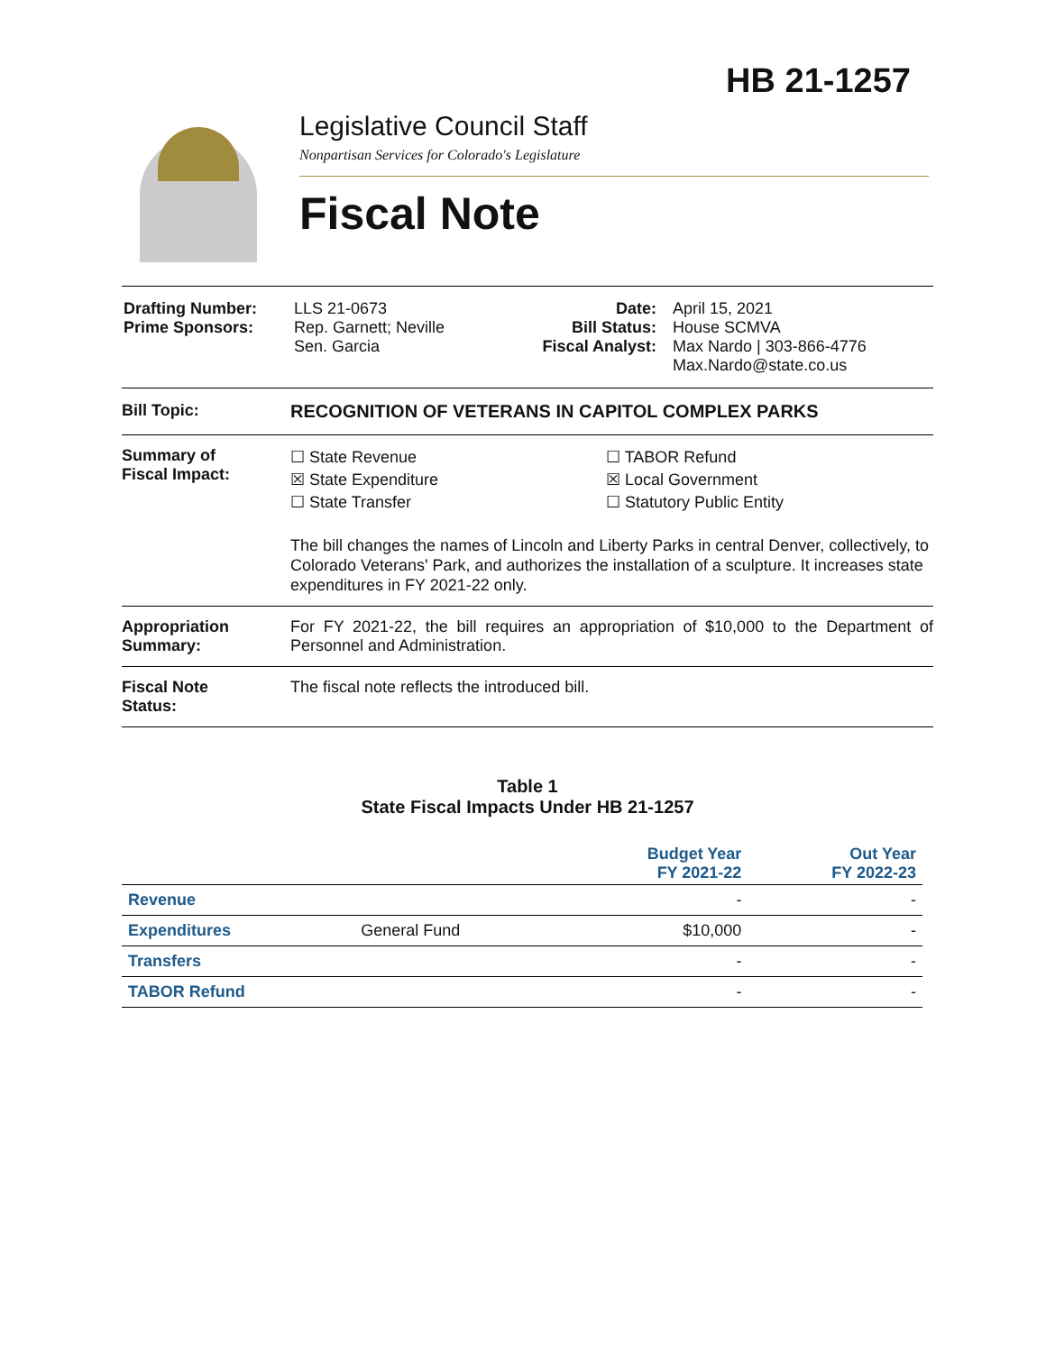HB 21-1257
Legislative Council Staff
Nonpartisan Services for Colorado's Legislature
Fiscal Note
| Drafting Number: Prime Sponsors: | LLS 21-0673 Rep. Garnett; Neville Sen. Garcia | Date: Bill Status: Fiscal Analyst: | April 15, 2021 House SCMVA Max Nardo / 303-866-4776 Max.Nardo@state.co.us |
Bill Topic: RECOGNITION OF VETERANS IN CAPITOL COMPLEX PARKS
Summary of
Fiscal Impact:
☐ State Revenue
☒ State Expenditure
☐ State Transfer
☐ TABOR Refund
☒ Local Government
☐ Statutory Public Entity
The bill changes the names of Lincoln and Liberty Parks in central Denver, collectively, to Colorado Veterans' Park, and authorizes the installation of a sculpture. It increases state expenditures in FY 2021-22 only.
Appropriation
Summary:
For FY 2021-22, the bill requires an appropriation of $10,000 to the Department of Personnel and Administration.
Fiscal Note
Status:
The fiscal note reflects the introduced bill.
Table 1
State Fiscal Impacts Under HB 21-1257
| | | Budget Year FY 2021-22 | Out Year FY 2022-23 |
| --- | --- | --- | --- |
| Revenue | | - | - |
| Expenditures | General Fund | $10,000 | - |
| Transfers | | - | - |
| TABOR Refund | | - | - |